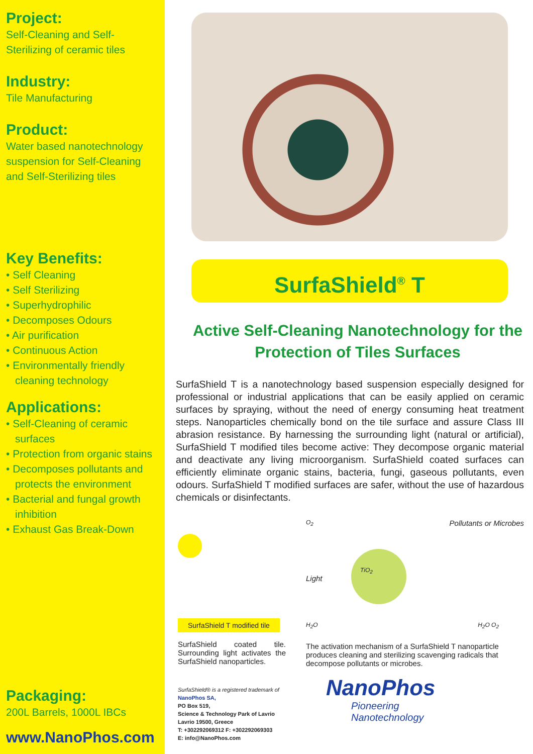Project:
Self-Cleaning and Self-Sterilizing of ceramic tiles
Industry:
Tile Manufacturing
Product:
Water based nanotechnology suspension for Self-Cleaning and Self-Sterilizing tiles
Key Benefits:
• Self Cleaning
• Self Sterilizing
• Superhydrophilic
• Decomposes Odours
• Air purification
• Continuous Action
• Environmentally friendly cleaning technology
Applications:
• Self-Cleaning of ceramic surfaces
• Protection from organic stains
• Decomposes pollutants and protects the environment
• Bacterial and fungal growth inhibition
• Exhaust Gas Break-Down
Packaging:
200L Barrels, 1000L IBCs
www.NanoPhos.com
SurfaShield<sup>®</sup> T
Active Self-Cleaning Nanotechnology for the Protection of Tiles Surfaces
SurfaShield T is a nanotechnology based suspension especially designed for professional or industrial applications that can be easily applied on ceramic surfaces by spraying, without the need of energy consuming heat treatment steps. Nanoparticles chemically bond on the tile surface and assure Class III abrasion resistance. By harnessing the surrounding light (natural or artificial), SurfaShield T modified tiles become active: They decompose organic material and deactivate any living microorganism. SurfaShield coated surfaces can efficiently eliminate organic stains, bacteria, fungi, gaseous pollutants, even odours. SurfaShield T modified surfaces are safer, without the use of hazardous chemicals or disinfectants.
SurfaShield T modified tile
SurfaShield coated tile. Surrounding light activates the SurfaShield nanoparticles.
SurfaShield® is a registered trademark of
NanoPhos SA,
PO Box 519,
Science & Technology Park of Lavrio
Lavrio 19500, Greece
T: +302292069312 F: +302292069303
E: info@NanoPhos.com
O<sub>2</sub>
Pollutants or Microbes
Light
TiO<sub>2</sub>
H<sub>2</sub>O H<sub>2</sub>O O<sub>2</sub>
The activation mechanism of a SurfaShield T nanoparticle produces cleaning and sterilizing scavenging radicals that decompose pollutants or microbes.
NanoPhos
Pioneering
Nanotechnology